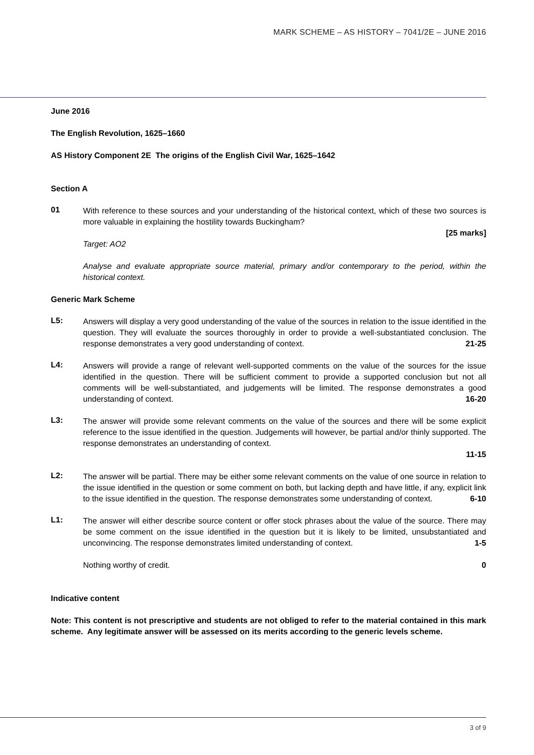MARK SCHEME – AS HISTORY – 7041/2E – JUNE 2016
June 2016
The English Revolution, 1625–1660
AS History Component 2E The origins of the English Civil War, 1625–1642
Section A
01
With reference to these sources and your understanding of the historical context, which of these two sources is more valuable in explaining the hostility towards Buckingham?
[25 marks]
Target: AO2
Analyse and evaluate appropriate source material, primary and/or contemporary to the period, within the historical context.
Generic Mark Scheme
L5:
Answers will display a very good understanding of the value of the sources in relation to the issue identified in the question. They will evaluate the sources thoroughly in order to provide a well-substantiated conclusion. The response demonstrates a very good understanding of context. 21-25
L4:
Answers will provide a range of relevant well-supported comments on the value of the sources for the issue identified in the question. There will be sufficient comment to provide a supported conclusion but not all comments will be well-substantiated, and judgements will be limited. The response demonstrates a good understanding of context. 16-20
L3:
The answer will provide some relevant comments on the value of the sources and there will be some explicit reference to the issue identified in the question. Judgements will however, be partial and/or thinly supported. The response demonstrates an understanding of context.
11-15
L2:
The answer will be partial. There may be either some relevant comments on the value of one source in relation to the issue identified in the question or some comment on both, but lacking depth and have little, if any, explicit link to the issue identified in the question. The response demonstrates some understanding of context. 6-10
L1:
The answer will either describe source content or offer stock phrases about the value of the source. There may be some comment on the issue identified in the question but it is likely to be limited, unsubstantiated and unconvincing. The response demonstrates limited understanding of context. 1-5
Nothing worthy of credit. 0
Indicative content
Note: This content is not prescriptive and students are not obliged to refer to the material contained in this mark scheme. Any legitimate answer will be assessed on its merits according to the generic levels scheme.
3 of 9